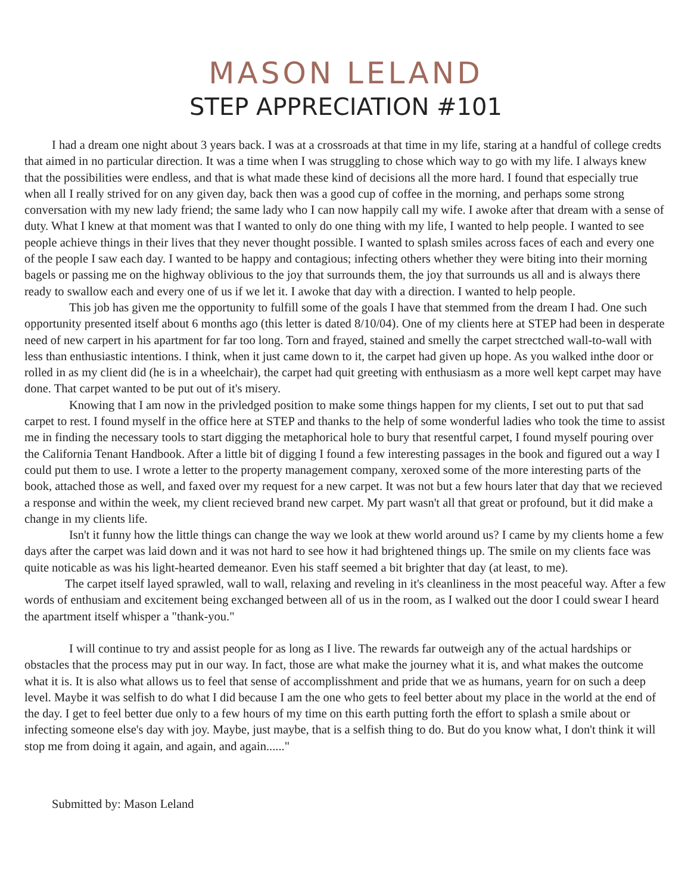MASON LELAND
STEP APPRECIATION #101
I had a dream one night about 3 years back. I was at a crossroads at that time in my life, staring at a handful of college credts that aimed in no particular direction. It was a time when I was struggling to chose which way to go with my life. I always knew that the possibilities were endless, and that is what made these kind of decisions all the more hard. I found that especially true when all I really strived for on any given day, back then was a good cup of coffee in the morning, and perhaps some strong conversation with my new lady friend; the same lady who I can now happily call my wife. I awoke after that dream with a sense of duty. What I knew at that moment was that I wanted to only do one thing with my life, I wanted to help people. I wanted to see people achieve things in their lives that they never thought possible. I wanted to splash smiles across faces of each and every one of the people I saw each day. I wanted to be happy and contagious; infecting others whether they were biting into their morning bagels or passing me on the highway oblivious to the joy that surrounds them, the joy that surrounds us all and is always there ready to swallow each and every one of us if we let it. I awoke that day with a direction. I wanted to help people.
This job has given me the opportunity to fulfill some of the goals I have that stemmed from the dream I had. One such opportunity presented itself about 6 months ago (this letter is dated 8/10/04). One of my clients here at STEP had been in desperate need of new carpert in his apartment for far too long. Torn and frayed, stained and smelly the carpet strectched wall-to-wall with less than enthusiastic intentions. I think, when it just came down to it, the carpet had given up hope. As you walked inthe door or rolled in as my client did (he is in a wheelchair), the carpet had quit greeting with enthusiasm as a more well kept carpet may have done. That carpet wanted to be put out of it's misery.
Knowing that I am now in the privledged position to make some things happen for my clients, I set out to put that sad carpet to rest. I found myself in the office here at STEP and thanks to the help of some wonderful ladies who took the time to assist me in finding the necessary tools to start digging the metaphorical hole to bury that resentful carpet, I found myself pouring over the California Tenant Handbook. After a little bit of digging I found a few interesting passages in the book and figured out a way I could put them to use. I wrote a letter to the property management company, xeroxed some of the more interesting parts of the book, attached those as well, and faxed over my request for a new carpet. It was not but a few hours later that day that we recieved a response and within the week, my client recieved brand new carpet. My part wasn't all that great or profound, but it did make a change in my clients life.
Isn't it funny how the little things can change the way we look at thew world around us? I came by my clients home a few days after the carpet was laid down and it was not hard to see how it had brightened things up. The smile on my clients face was quite noticable as was his light-hearted demeanor. Even his staff seemed a bit brighter that day (at least, to me).
The carpet itself layed sprawled, wall to wall, relaxing and reveling in it's cleanliness in the most peaceful way. After a few words of enthusiam and excitement being exchanged between all of us in the room, as I walked out the door I could swear I heard the apartment itself whisper a "thank-you."
I will continue to try and assist people for as long as I live. The rewards far outweigh any of the actual hardships or obstacles that the process may put in our way. In fact, those are what make the journey what it is, and what makes the outcome what it is. It is also what allows us to feel that sense of accomplisshment and pride that we as humans, yearn for on such a deep level. Maybe it was selfish to do what I did because I am the one who gets to feel better about my place in the world at the end of the day. I get to feel better due only to a few hours of my time on this earth putting forth the effort to splash a smile about or infecting someone else's day with joy. Maybe, just maybe, that is a selfish thing to do. But do you know what, I don't think it will stop me from doing it again, and again, and again......"
Submitted by: Mason Leland